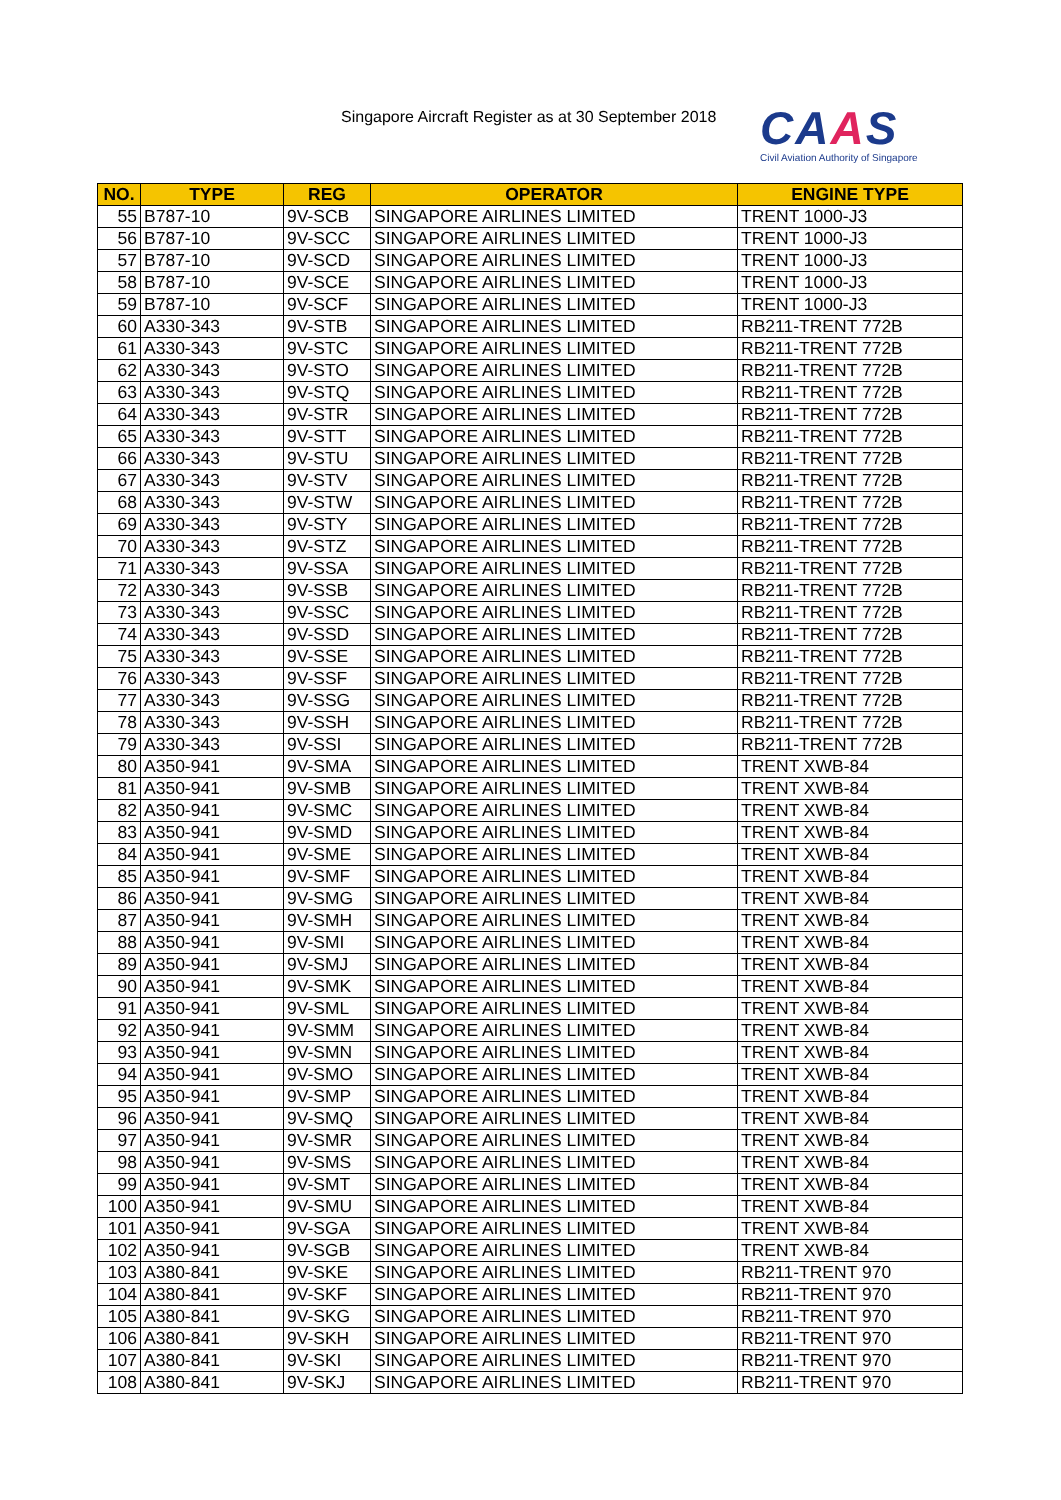Singapore Aircraft Register as at 30 September 2018
CAAS
Civil Aviation Authority of Singapore
| NO. | TYPE | REG | OPERATOR | ENGINE TYPE |
| --- | --- | --- | --- | --- |
| 55 | B787-10 | 9V-SCB | SINGAPORE AIRLINES LIMITED | TRENT 1000-J3 |
| 56 | B787-10 | 9V-SCC | SINGAPORE AIRLINES LIMITED | TRENT 1000-J3 |
| 57 | B787-10 | 9V-SCD | SINGAPORE AIRLINES LIMITED | TRENT 1000-J3 |
| 58 | B787-10 | 9V-SCE | SINGAPORE AIRLINES LIMITED | TRENT 1000-J3 |
| 59 | B787-10 | 9V-SCF | SINGAPORE AIRLINES LIMITED | TRENT 1000-J3 |
| 60 | A330-343 | 9V-STB | SINGAPORE AIRLINES LIMITED | RB211-TRENT 772B |
| 61 | A330-343 | 9V-STC | SINGAPORE AIRLINES LIMITED | RB211-TRENT 772B |
| 62 | A330-343 | 9V-STO | SINGAPORE AIRLINES LIMITED | RB211-TRENT 772B |
| 63 | A330-343 | 9V-STQ | SINGAPORE AIRLINES LIMITED | RB211-TRENT 772B |
| 64 | A330-343 | 9V-STR | SINGAPORE AIRLINES LIMITED | RB211-TRENT 772B |
| 65 | A330-343 | 9V-STT | SINGAPORE AIRLINES LIMITED | RB211-TRENT 772B |
| 66 | A330-343 | 9V-STU | SINGAPORE AIRLINES LIMITED | RB211-TRENT 772B |
| 67 | A330-343 | 9V-STV | SINGAPORE AIRLINES LIMITED | RB211-TRENT 772B |
| 68 | A330-343 | 9V-STW | SINGAPORE AIRLINES LIMITED | RB211-TRENT 772B |
| 69 | A330-343 | 9V-STY | SINGAPORE AIRLINES LIMITED | RB211-TRENT 772B |
| 70 | A330-343 | 9V-STZ | SINGAPORE AIRLINES LIMITED | RB211-TRENT 772B |
| 71 | A330-343 | 9V-SSA | SINGAPORE AIRLINES LIMITED | RB211-TRENT 772B |
| 72 | A330-343 | 9V-SSB | SINGAPORE AIRLINES LIMITED | RB211-TRENT 772B |
| 73 | A330-343 | 9V-SSC | SINGAPORE AIRLINES LIMITED | RB211-TRENT 772B |
| 74 | A330-343 | 9V-SSD | SINGAPORE AIRLINES LIMITED | RB211-TRENT 772B |
| 75 | A330-343 | 9V-SSE | SINGAPORE AIRLINES LIMITED | RB211-TRENT 772B |
| 76 | A330-343 | 9V-SSF | SINGAPORE AIRLINES LIMITED | RB211-TRENT 772B |
| 77 | A330-343 | 9V-SSG | SINGAPORE AIRLINES LIMITED | RB211-TRENT 772B |
| 78 | A330-343 | 9V-SSH | SINGAPORE AIRLINES LIMITED | RB211-TRENT 772B |
| 79 | A330-343 | 9V-SSI | SINGAPORE AIRLINES LIMITED | RB211-TRENT 772B |
| 80 | A350-941 | 9V-SMA | SINGAPORE AIRLINES LIMITED | TRENT XWB-84 |
| 81 | A350-941 | 9V-SMB | SINGAPORE AIRLINES LIMITED | TRENT XWB-84 |
| 82 | A350-941 | 9V-SMC | SINGAPORE AIRLINES LIMITED | TRENT XWB-84 |
| 83 | A350-941 | 9V-SMD | SINGAPORE AIRLINES LIMITED | TRENT XWB-84 |
| 84 | A350-941 | 9V-SME | SINGAPORE AIRLINES LIMITED | TRENT XWB-84 |
| 85 | A350-941 | 9V-SMF | SINGAPORE AIRLINES LIMITED | TRENT XWB-84 |
| 86 | A350-941 | 9V-SMG | SINGAPORE AIRLINES LIMITED | TRENT XWB-84 |
| 87 | A350-941 | 9V-SMH | SINGAPORE AIRLINES LIMITED | TRENT XWB-84 |
| 88 | A350-941 | 9V-SMI | SINGAPORE AIRLINES LIMITED | TRENT XWB-84 |
| 89 | A350-941 | 9V-SMJ | SINGAPORE AIRLINES LIMITED | TRENT XWB-84 |
| 90 | A350-941 | 9V-SMK | SINGAPORE AIRLINES LIMITED | TRENT XWB-84 |
| 91 | A350-941 | 9V-SML | SINGAPORE AIRLINES LIMITED | TRENT XWB-84 |
| 92 | A350-941 | 9V-SMM | SINGAPORE AIRLINES LIMITED | TRENT XWB-84 |
| 93 | A350-941 | 9V-SMN | SINGAPORE AIRLINES LIMITED | TRENT XWB-84 |
| 94 | A350-941 | 9V-SMO | SINGAPORE AIRLINES LIMITED | TRENT XWB-84 |
| 95 | A350-941 | 9V-SMP | SINGAPORE AIRLINES LIMITED | TRENT XWB-84 |
| 96 | A350-941 | 9V-SMQ | SINGAPORE AIRLINES LIMITED | TRENT XWB-84 |
| 97 | A350-941 | 9V-SMR | SINGAPORE AIRLINES LIMITED | TRENT XWB-84 |
| 98 | A350-941 | 9V-SMS | SINGAPORE AIRLINES LIMITED | TRENT XWB-84 |
| 99 | A350-941 | 9V-SMT | SINGAPORE AIRLINES LIMITED | TRENT XWB-84 |
| 100 | A350-941 | 9V-SMU | SINGAPORE AIRLINES LIMITED | TRENT XWB-84 |
| 101 | A350-941 | 9V-SGA | SINGAPORE AIRLINES LIMITED | TRENT XWB-84 |
| 102 | A350-941 | 9V-SGB | SINGAPORE AIRLINES LIMITED | TRENT XWB-84 |
| 103 | A380-841 | 9V-SKE | SINGAPORE AIRLINES LIMITED | RB211-TRENT 970 |
| 104 | A380-841 | 9V-SKF | SINGAPORE AIRLINES LIMITED | RB211-TRENT 970 |
| 105 | A380-841 | 9V-SKG | SINGAPORE AIRLINES LIMITED | RB211-TRENT 970 |
| 106 | A380-841 | 9V-SKH | SINGAPORE AIRLINES LIMITED | RB211-TRENT 970 |
| 107 | A380-841 | 9V-SKI | SINGAPORE AIRLINES LIMITED | RB211-TRENT 970 |
| 108 | A380-841 | 9V-SKJ | SINGAPORE AIRLINES LIMITED | RB211-TRENT 970 |